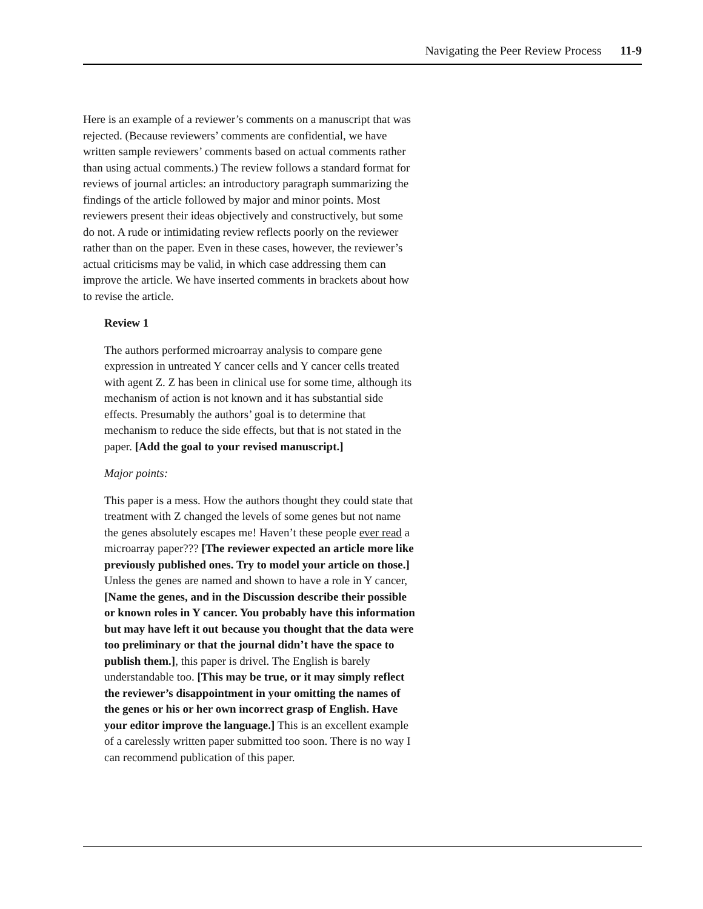Navigating the Peer Review Process 11-9
Here is an example of a reviewer’s comments on a manuscript that was rejected. (Because reviewers’ comments are confidential, we have written sample reviewers’ comments based on actual comments rather than using actual comments.) The review follows a standard format for reviews of journal articles: an introductory paragraph summarizing the findings of the article followed by major and minor points. Most reviewers present their ideas objectively and constructively, but some do not. A rude or intimidating review reflects poorly on the reviewer rather than on the paper. Even in these cases, however, the reviewer’s actual criticisms may be valid, in which case addressing them can improve the article. We have inserted comments in brackets about how to revise the article.
Review 1
The authors performed microarray analysis to compare gene expression in untreated Y cancer cells and Y cancer cells treated with agent Z. Z has been in clinical use for some time, although its mechanism of action is not known and it has substantial side effects. Presumably the authors’ goal is to determine that mechanism to reduce the side effects, but that is not stated in the paper. [Add the goal to your revised manuscript.]
Major points:
This paper is a mess. How the authors thought they could state that treatment with Z changed the levels of some genes but not name the genes absolutely escapes me! Haven’t these people ever read a microarray paper??? [The reviewer expected an article more like previously published ones. Try to model your article on those.] Unless the genes are named and shown to have a role in Y cancer, [Name the genes, and in the Discussion describe their possible or known roles in Y cancer. You probably have this information but may have left it out because you thought that the data were too preliminary or that the journal didn’t have the space to publish them.], this paper is drivel. The English is barely understandable too. [This may be true, or it may simply reflect the reviewer’s disappointment in your omitting the names of the genes or his or her own incorrect grasp of English. Have your editor improve the language.] This is an excellent example of a carelessly written paper submitted too soon. There is no way I can recommend publication of this paper.